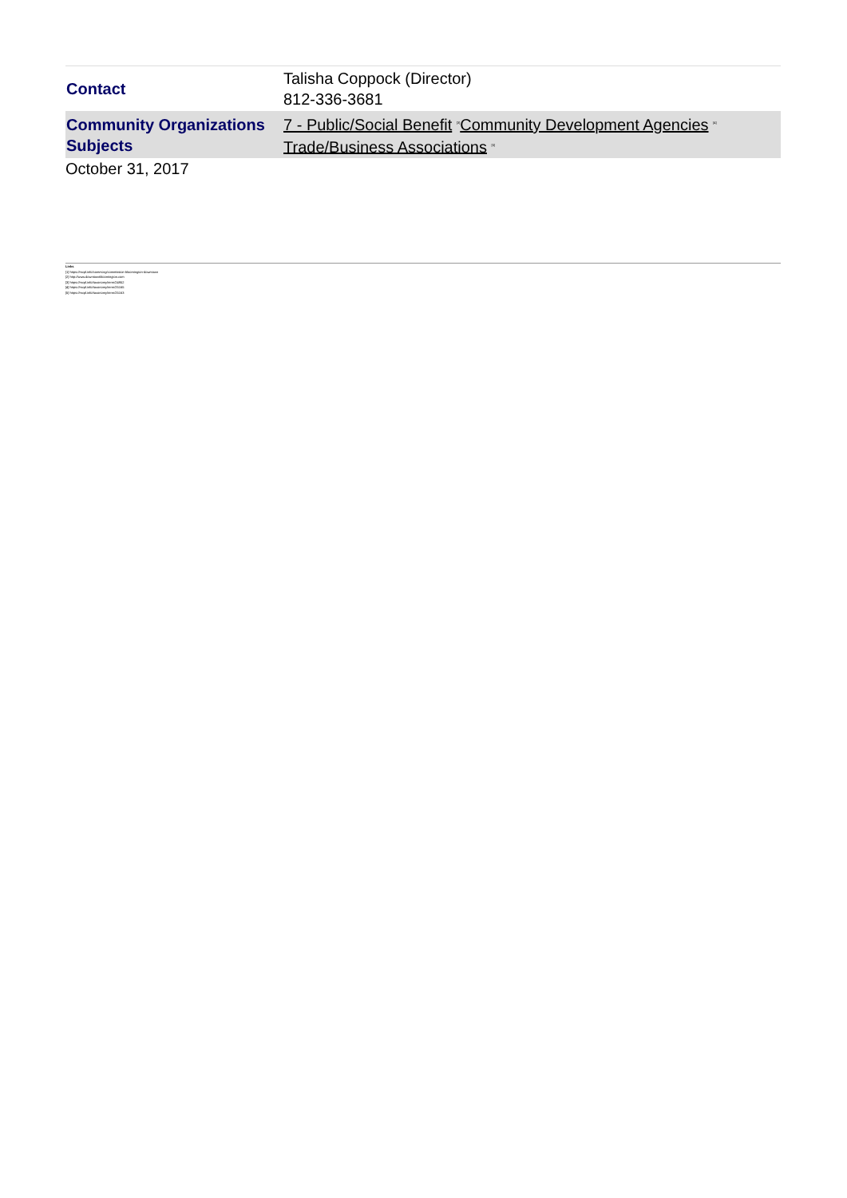| Contact | Talisha Coppock (Director) 812-336-3681 |
| Community Organizations Subjects | 7 - Public/Social Benefit <sup>[3]</sup> Community Development Agencies <sup>[4]</sup> Trade/Business Associations <sup>[5]</sup> |
October 31, 2017
Links
[1] https://mcpl.info/commorg/commission-bloomington-downtown
[2] http://www.downtownbloomington.com
[3] https://mcpl.info/taxonomy/term/24952
[4] https://mcpl.info/taxonomy/term/25165
[5] https://mcpl.info/taxonomy/term/25163